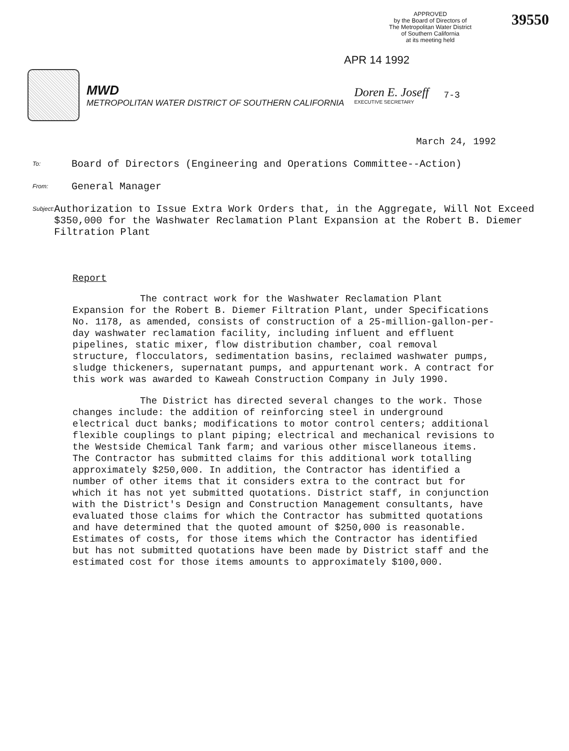APPROVED
by the Board of Directors of
The Metropolitan Water District
of Southern California
at its meeting held
39550
APR 14 1992
MWD
METROPOLITAN WATER DISTRICT OF SOUTHERN CALIFORNIA
Doren E. Joseff
EXECUTIVE SECRETARY
7-3
March 24, 1992
To:
Board of Directors (Engineering and Operations Committee--Action)
From:
General Manager
Subject:
Authorization to Issue Extra Work Orders that, in the Aggregate, Will Not Exceed $350,000 for the Washwater Reclamation Plant Expansion at the Robert B. Diemer Filtration Plant
Report
The contract work for the Washwater Reclamation Plant Expansion for the Robert B. Diemer Filtration Plant, under Specifications No. 1178, as amended, consists of construction of a 25-million-gallon-per-day washwater reclamation facility, including influent and effluent pipelines, static mixer, flow distribution chamber, coal removal structure, flocculators, sedimentation basins, reclaimed washwater pumps, sludge thickeners, supernatant pumps, and appurtenant work. A contract for this work was awarded to Kaweah Construction Company in July 1990.
The District has directed several changes to the work. Those changes include: the addition of reinforcing steel in underground electrical duct banks; modifications to motor control centers; additional flexible couplings to plant piping; electrical and mechanical revisions to the Westside Chemical Tank farm; and various other miscellaneous items. The Contractor has submitted claims for this additional work totalling approximately $250,000. In addition, the Contractor has identified a number of other items that it considers extra to the contract but for which it has not yet submitted quotations. District staff, in conjunction with the District's Design and Construction Management consultants, have evaluated those claims for which the Contractor has submitted quotations and have determined that the quoted amount of $250,000 is reasonable. Estimates of costs, for those items which the Contractor has identified but has not submitted quotations have been made by District staff and the estimated cost for those items amounts to approximately $100,000.